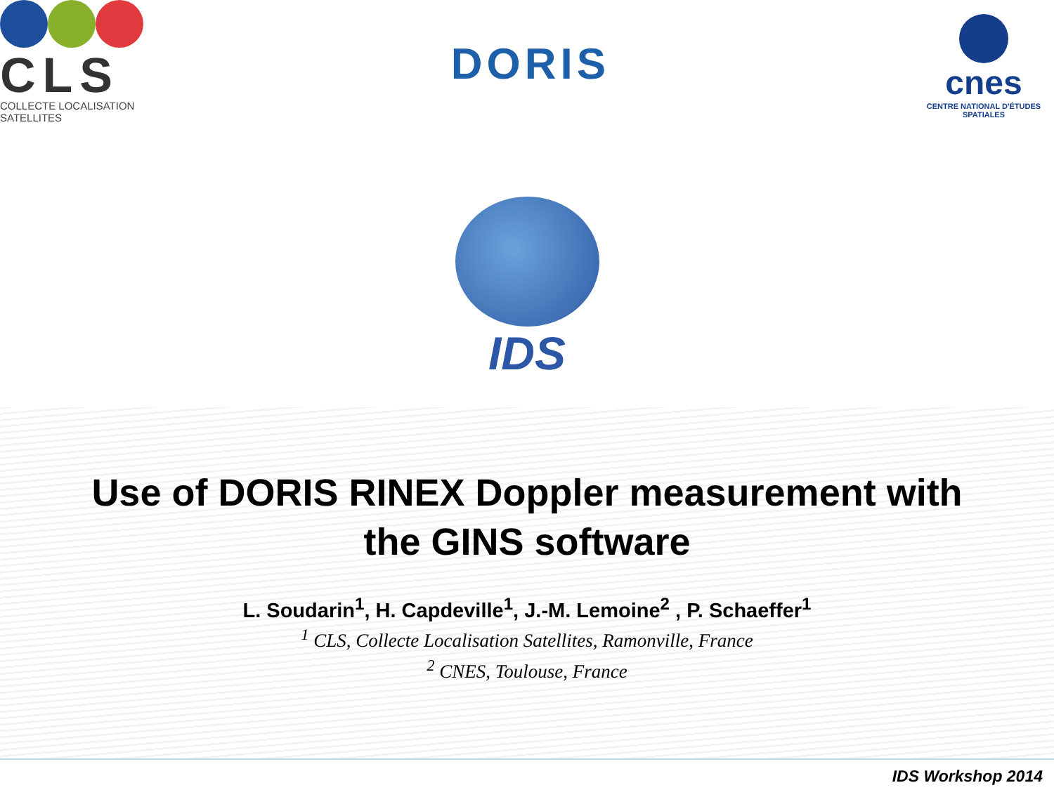CLS
COLLECTE LOCALISATION SATELLITES
DORIS
cnes
CENTRE NATIONAL D'ÉTUDES SPATIALES
IDS
Use of DORIS RINEX Doppler measurement with
the GINS software
L. Soudarin<sup>1</sup>, H. Capdeville<sup>1</sup>, J.-M. Lemoine<sup>2</sup> , P. Schaeffer<sup>1</sup>
<sup>1</sup> CLS, Collecte Localisation Satellites, Ramonville, France
<sup>2</sup> CNES, Toulouse, France
IDS Workshop 2014